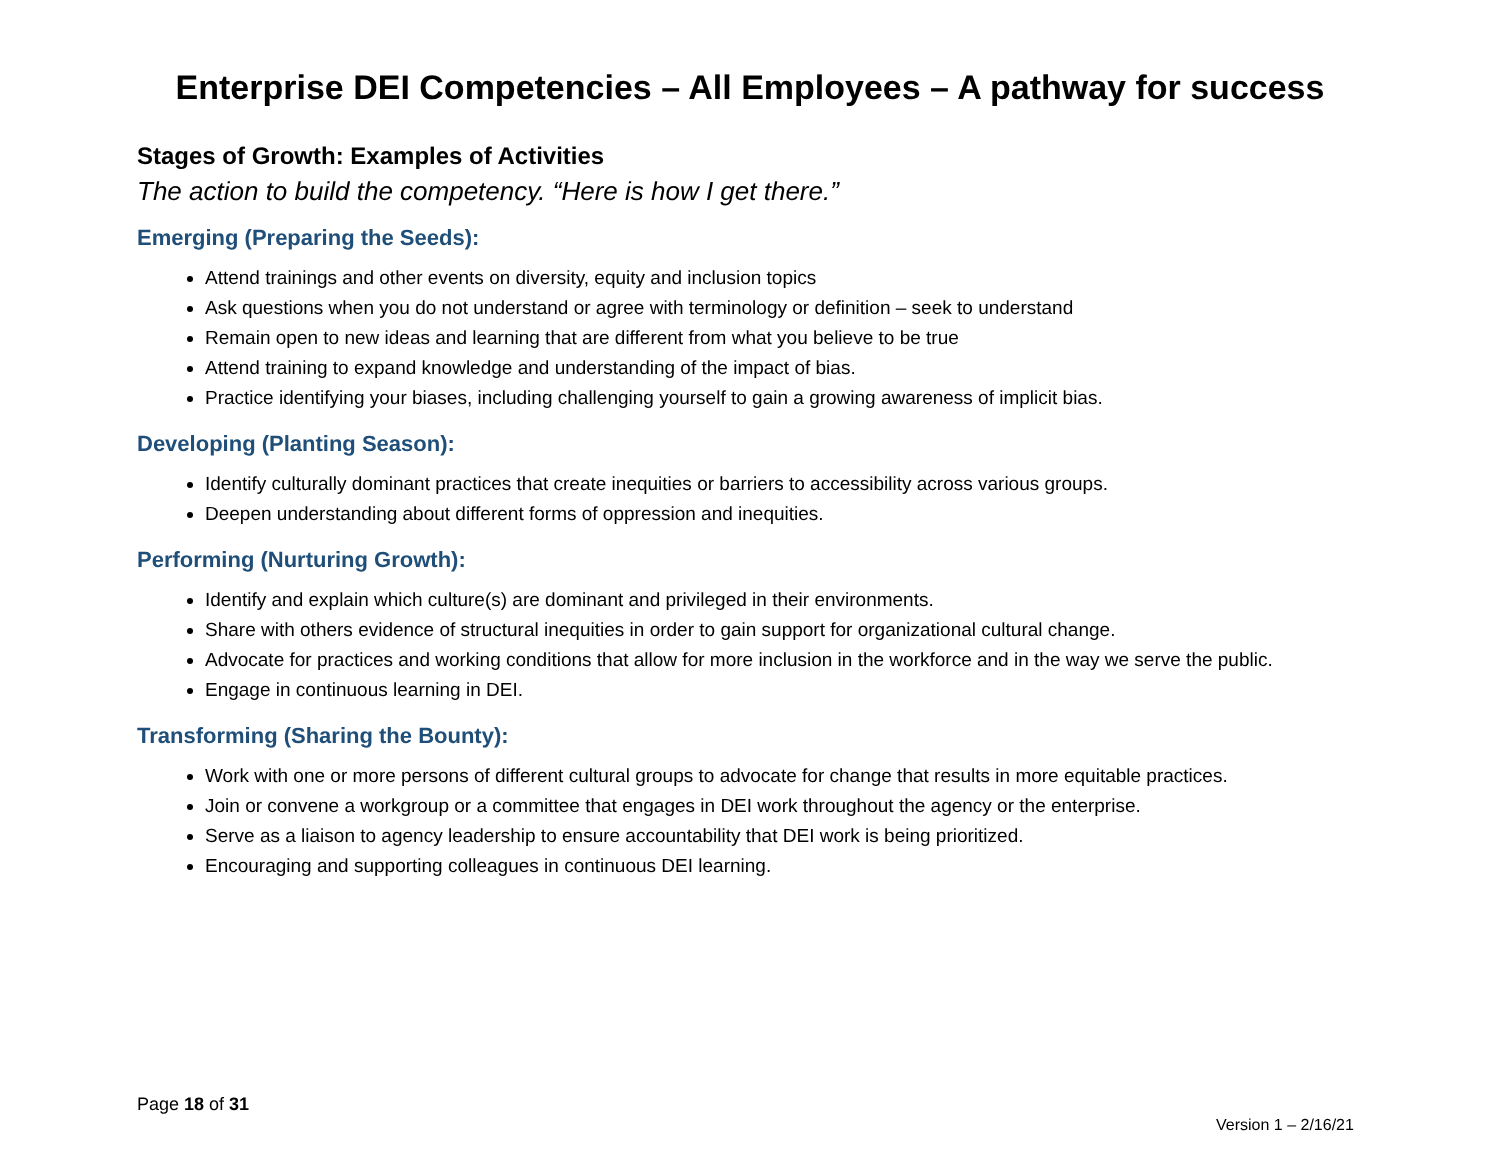Enterprise DEI Competencies – All Employees – A pathway for success
Stages of Growth: Examples of Activities
The action to build the competency. “Here is how I get there.”
Emerging (Preparing the Seeds):
Attend trainings and other events on diversity, equity and inclusion topics
Ask questions when you do not understand or agree with terminology or definition – seek to understand
Remain open to new ideas and learning that are different from what you believe to be true
Attend training to expand knowledge and understanding of the impact of bias.
Practice identifying your biases, including challenging yourself to gain a growing awareness of implicit bias.
Developing (Planting Season):
Identify culturally dominant practices that create inequities or barriers to accessibility across various groups.
Deepen understanding about different forms of oppression and inequities.
Performing (Nurturing Growth):
Identify and explain which culture(s) are dominant and privileged in their environments.
Share with others evidence of structural inequities in order to gain support for organizational cultural change.
Advocate for practices and working conditions that allow for more inclusion in the workforce and in the way we serve the public.
Engage in continuous learning in DEI.
Transforming (Sharing the Bounty):
Work with one or more persons of different cultural groups to advocate for change that results in more equitable practices.
Join or convene a workgroup or a committee that engages in DEI work throughout the agency or the enterprise.
Serve as a liaison to agency leadership to ensure accountability that DEI work is being prioritized.
Encouraging and supporting colleagues in continuous DEI learning.
Page 18 of 31
Version 1 – 2/16/21